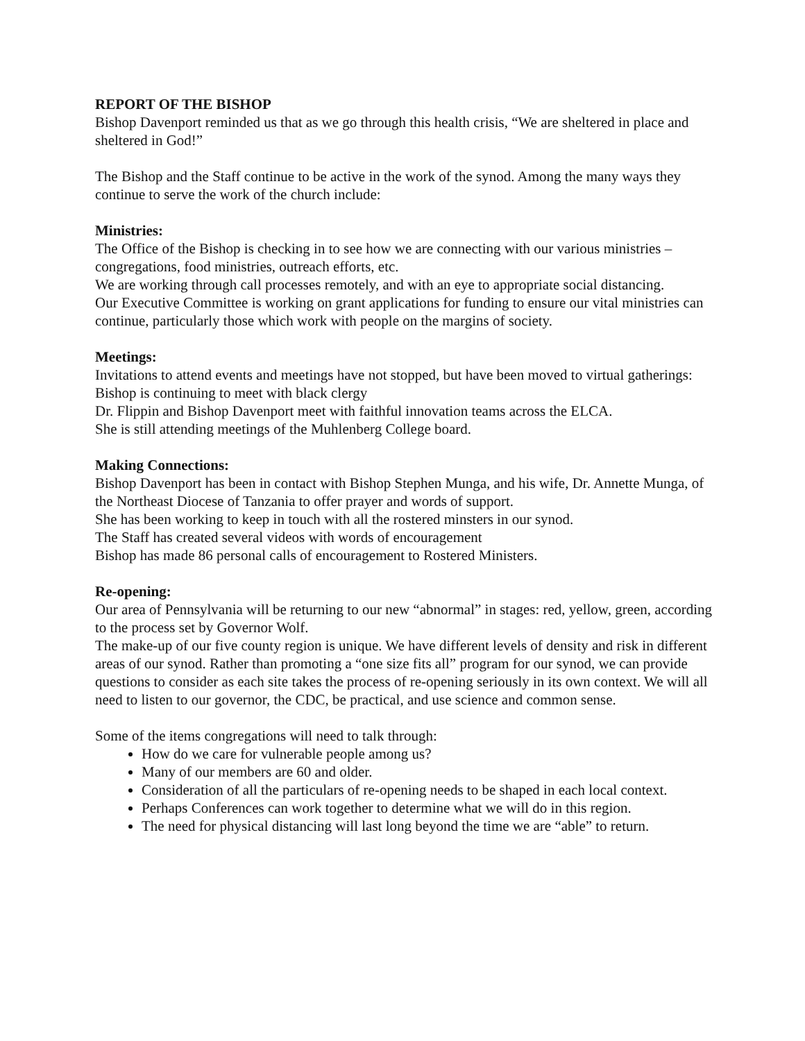REPORT OF THE BISHOP
Bishop Davenport reminded us that as we go through this health crisis, “We are sheltered in place and sheltered in God!”
The Bishop and the Staff continue to be active in the work of the synod. Among the many ways they continue to serve the work of the church include:
Ministries:
The Office of the Bishop is checking in to see how we are connecting with our various ministries – congregations, food ministries, outreach efforts, etc.
We are working through call processes remotely, and with an eye to appropriate social distancing.
Our Executive Committee is working on grant applications for funding to ensure our vital ministries can continue, particularly those which work with people on the margins of society.
Meetings:
Invitations to attend events and meetings have not stopped, but have been moved to virtual gatherings:
Bishop is continuing to meet with black clergy
Dr. Flippin and Bishop Davenport meet with faithful innovation teams across the ELCA.
She is still attending meetings of the Muhlenberg College board.
Making Connections:
Bishop Davenport has been in contact with Bishop Stephen Munga, and his wife, Dr. Annette Munga, of the Northeast Diocese of Tanzania to offer prayer and words of support.
She has been working to keep in touch with all the rostered minsters in our synod.
The Staff has created several videos with words of encouragement
Bishop has made 86 personal calls of encouragement to Rostered Ministers.
Re-opening:
Our area of Pennsylvania will be returning to our new “abnormal” in stages: red, yellow, green, according to the process set by Governor Wolf.
The make-up of our five county region is unique. We have different levels of density and risk in different areas of our synod. Rather than promoting a “one size fits all” program for our synod, we can provide questions to consider as each site takes the process of re-opening seriously in its own context. We will all need to listen to our governor, the CDC, be practical, and use science and common sense.
Some of the items congregations will need to talk through:
How do we care for vulnerable people among us?
Many of our members are 60 and older.
Consideration of all the particulars of re-opening needs to be shaped in each local context.
Perhaps Conferences can work together to determine what we will do in this region.
The need for physical distancing will last long beyond the time we are “able” to return.